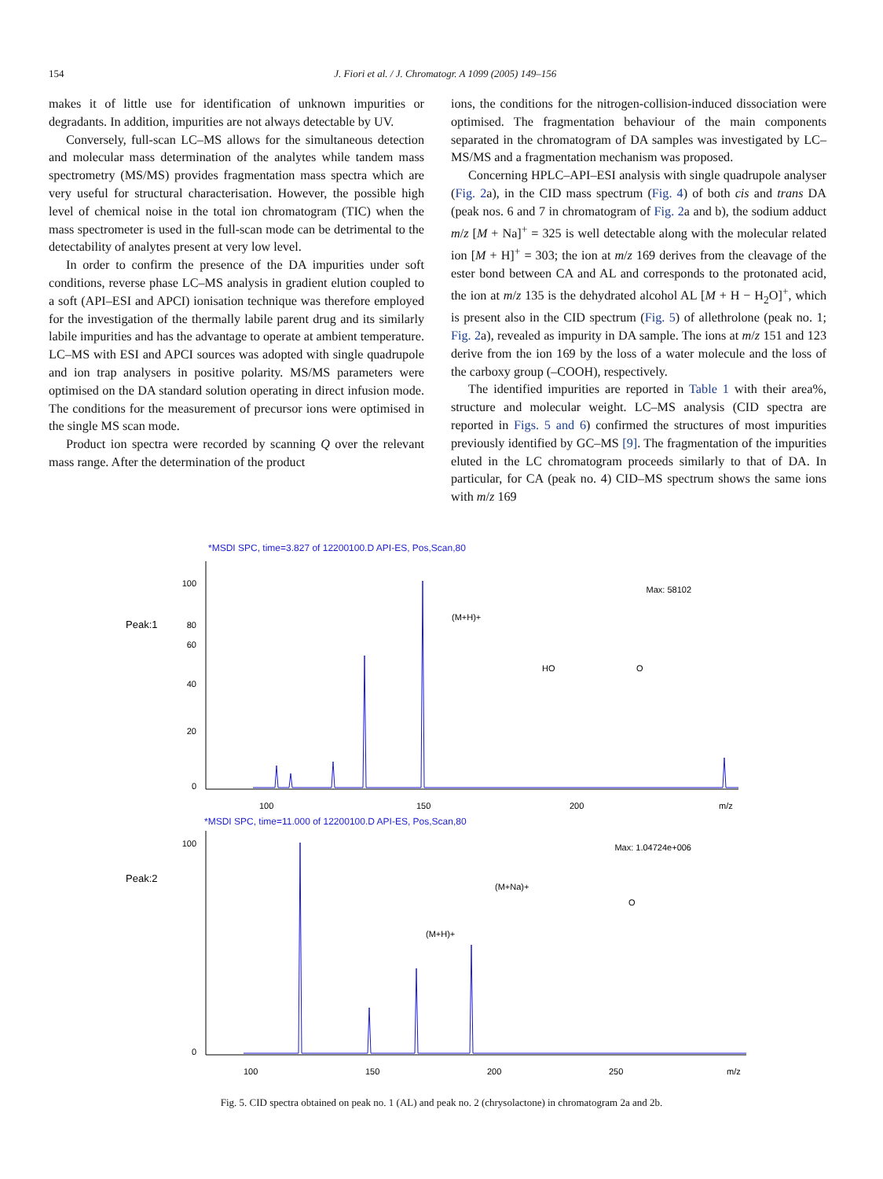154 J. Fiori et al. / J. Chromatogr. A 1099 (2005) 149–156
makes it of little use for identification of unknown impurities or degradants. In addition, impurities are not always detectable by UV.
Conversely, full-scan LC–MS allows for the simultaneous detection and molecular mass determination of the analytes while tandem mass spectrometry (MS/MS) provides fragmentation mass spectra which are very useful for structural characterisation. However, the possible high level of chemical noise in the total ion chromatogram (TIC) when the mass spectrometer is used in the full-scan mode can be detrimental to the detectability of analytes present at very low level.
In order to confirm the presence of the DA impurities under soft conditions, reverse phase LC–MS analysis in gradient elution coupled to a soft (API–ESI and APCI) ionisation technique was therefore employed for the investigation of the thermally labile parent drug and its similarly labile impurities and has the advantage to operate at ambient temperature. LC–MS with ESI and APCI sources was adopted with single quadrupole and ion trap analysers in positive polarity. MS/MS parameters were optimised on the DA standard solution operating in direct infusion mode. The conditions for the measurement of precursor ions were optimised in the single MS scan mode.
Product ion spectra were recorded by scanning Q over the relevant mass range. After the determination of the product
ions, the conditions for the nitrogen-collision-induced dissociation were optimised. The fragmentation behaviour of the main components separated in the chromatogram of DA samples was investigated by LC–MS/MS and a fragmentation mechanism was proposed.
Concerning HPLC–API–ESI analysis with single quadrupole analyser (Fig. 2a), in the CID mass spectrum (Fig. 4) of both cis and trans DA (peak nos. 6 and 7 in chromatogram of Fig. 2a and b), the sodium adduct m/z [M + Na]<sup>+</sup> = 325 is well detectable along with the molecular related ion [M + H]<sup>+</sup> = 303; the ion at m/z 169 derives from the cleavage of the ester bond between CA and AL and corresponds to the protonated acid, the ion at m/z 135 is the dehydrated alcohol AL [M + H − H<sub>2</sub>O]<sup>+</sup>, which is present also in the CID spectrum (Fig. 5) of allethrolone (peak no. 1; Fig. 2a), revealed as impurity in DA sample. The ions at m/z 151 and 123 derive from the ion 169 by the loss of a water molecule and the loss of the carboxy group (–COOH), respectively.
The identified impurities are reported in Table 1 with their area%, structure and molecular weight. LC–MS analysis (CID spectra are reported in Figs. 5 and 6) confirmed the structures of most impurities previously identified by GC–MS [9]. The fragmentation of the impurities eluted in the LC chromatogram proceeds similarly to that of DA. In particular, for CA (peak no. 4) CID–MS spectrum shows the same ions with m/z 169
*MSDI SPC, time=3.827 of 12200100.D API-ES, Pos,Scan,80
Peak:1
Max: 58102
100
0
20
40
60
80
100
150
200
m/z
(M+H)+
HO
O
*MSDI SPC, time=11.000 of 12200100.D API-ES, Pos,Scan,80
Peak:2
Max: 1.04724e+006
100
0
100
150
200
250
m/z
(M+H)+
(M+Na)+
O
Fig. 5. CID spectra obtained on peak no. 1 (AL) and peak no. 2 (chrysolactone) in chromatogram 2a and 2b.